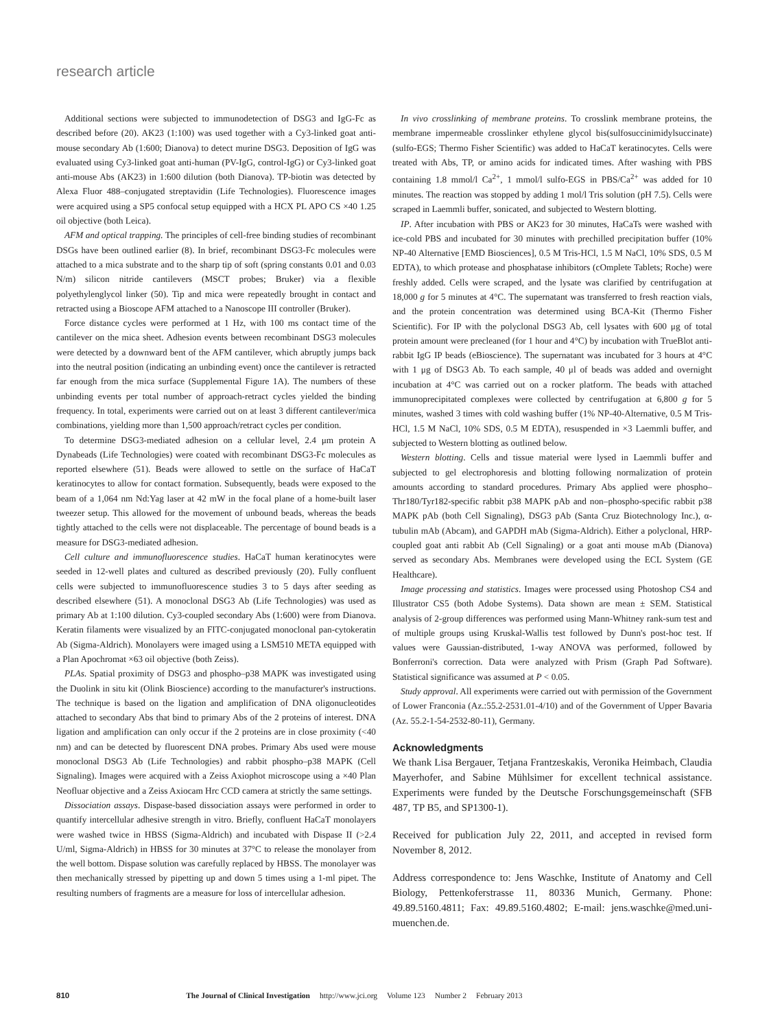research article
Additional sections were subjected to immunodetection of DSG3 and IgG-Fc as described before (20). AK23 (1:100) was used together with a Cy3-linked goat anti-mouse secondary Ab (1:600; Dianova) to detect murine DSG3. Deposition of IgG was evaluated using Cy3-linked goat anti-human (PV-IgG, control-IgG) or Cy3-linked goat anti-mouse Abs (AK23) in 1:600 dilution (both Dianova). TP-biotin was detected by Alexa Fluor 488–conjugated streptavidin (Life Technologies). Fluorescence images were acquired using a SP5 confocal setup equipped with a HCX PL APO CS ×40 1.25 oil objective (both Leica).
AFM and optical trapping. The principles of cell-free binding studies of recombinant DSGs have been outlined earlier (8). In brief, recombinant DSG3-Fc molecules were attached to a mica substrate and to the sharp tip of soft (spring constants 0.01 and 0.03 N/m) silicon nitride cantilevers (MSCT probes; Bruker) via a flexible polyethylenglycol linker (50). Tip and mica were repeatedly brought in contact and retracted using a Bioscope AFM attached to a Nanoscope III controller (Bruker).
Force distance cycles were performed at 1 Hz, with 100 ms contact time of the cantilever on the mica sheet. Adhesion events between recombinant DSG3 molecules were detected by a downward bent of the AFM cantilever, which abruptly jumps back into the neutral position (indicating an unbinding event) once the cantilever is retracted far enough from the mica surface (Supplemental Figure 1A). The numbers of these unbinding events per total number of approach-retract cycles yielded the binding frequency. In total, experiments were carried out on at least 3 different cantilever/mica combinations, yielding more than 1,500 approach/retract cycles per condition.
To determine DSG3-mediated adhesion on a cellular level, 2.4 μm protein A Dynabeads (Life Technologies) were coated with recombinant DSG3-Fc molecules as reported elsewhere (51). Beads were allowed to settle on the surface of HaCaT keratinocytes to allow for contact formation. Subsequently, beads were exposed to the beam of a 1,064 nm Nd:Yag laser at 42 mW in the focal plane of a home-built laser tweezer setup. This allowed for the movement of unbound beads, whereas the beads tightly attached to the cells were not displaceable. The percentage of bound beads is a measure for DSG3-mediated adhesion.
Cell culture and immunofluorescence studies. HaCaT human keratinocytes were seeded in 12-well plates and cultured as described previously (20). Fully confluent cells were subjected to immunofluorescence studies 3 to 5 days after seeding as described elsewhere (51). A monoclonal DSG3 Ab (Life Technologies) was used as primary Ab at 1:100 dilution. Cy3-coupled secondary Abs (1:600) were from Dianova. Keratin filaments were visualized by an FITC-conjugated monoclonal pan-cytokeratin Ab (Sigma-Aldrich). Monolayers were imaged using a LSM510 META equipped with a Plan Apochromat ×63 oil objective (both Zeiss).
PLAs. Spatial proximity of DSG3 and phospho–p38 MAPK was investigated using the Duolink in situ kit (Olink Bioscience) according to the manufacturer's instructions. The technique is based on the ligation and amplification of DNA oligonucleotides attached to secondary Abs that bind to primary Abs of the 2 proteins of interest. DNA ligation and amplification can only occur if the 2 proteins are in close proximity (<40 nm) and can be detected by fluorescent DNA probes. Primary Abs used were mouse monoclonal DSG3 Ab (Life Technologies) and rabbit phospho–p38 MAPK (Cell Signaling). Images were acquired with a Zeiss Axiophot microscope using a ×40 Plan Neofluar objective and a Zeiss Axiocam Hrc CCD camera at strictly the same settings.
Dissociation assays. Dispase-based dissociation assays were performed in order to quantify intercellular adhesive strength in vitro. Briefly, confluent HaCaT monolayers were washed twice in HBSS (Sigma-Aldrich) and incubated with Dispase II (>2.4 U/ml, Sigma-Aldrich) in HBSS for 30 minutes at 37°C to release the monolayer from the well bottom. Dispase solution was carefully replaced by HBSS. The monolayer was then mechanically stressed by pipetting up and down 5 times using a 1-ml pipet. The resulting numbers of fragments are a measure for loss of intercellular adhesion.
In vivo crosslinking of membrane proteins. To crosslink membrane proteins, the membrane impermeable crosslinker ethylene glycol bis(sulfosuccinimidylsuccinate) (sulfo-EGS; Thermo Fisher Scientific) was added to HaCaT keratinocytes. Cells were treated with Abs, TP, or amino acids for indicated times. After washing with PBS containing 1.8 mmol/l Ca<sup>2+</sup>, 1 mmol/l sulfo-EGS in PBS/Ca<sup>2+</sup> was added for 10 minutes. The reaction was stopped by adding 1 mol/l Tris solution (pH 7.5). Cells were scraped in Laemmli buffer, sonicated, and subjected to Western blotting.
IP. After incubation with PBS or AK23 for 30 minutes, HaCaTs were washed with ice-cold PBS and incubated for 30 minutes with prechilled precipitation buffer (10% NP-40 Alternative [EMD Biosciences], 0.5 M Tris-HCl, 1.5 M NaCl, 10% SDS, 0.5 M EDTA), to which protease and phosphatase inhibitors (cOmplete Tablets; Roche) were freshly added. Cells were scraped, and the lysate was clarified by centrifugation at 18,000 g for 5 minutes at 4°C. The supernatant was transferred to fresh reaction vials, and the protein concentration was determined using BCA-Kit (Thermo Fisher Scientific). For IP with the polyclonal DSG3 Ab, cell lysates with 600 μg of total protein amount were precleaned (for 1 hour and 4°C) by incubation with TrueBlot anti-rabbit IgG IP beads (eBioscience). The supernatant was incubated for 3 hours at 4°C with 1 μg of DSG3 Ab. To each sample, 40 μl of beads was added and overnight incubation at 4°C was carried out on a rocker platform. The beads with attached immunoprecipitated complexes were collected by centrifugation at 6,800 g for 5 minutes, washed 3 times with cold washing buffer (1% NP-40-Alternative, 0.5 M Tris-HCl, 1.5 M NaCl, 10% SDS, 0.5 M EDTA), resuspended in ×3 Laemmli buffer, and subjected to Western blotting as outlined below.
Western blotting. Cells and tissue material were lysed in Laemmli buffer and subjected to gel electrophoresis and blotting following normalization of protein amounts according to standard procedures. Primary Abs applied were phospho–Thr180/Tyr182-specific rabbit p38 MAPK pAb and non–phospho-specific rabbit p38 MAPK pAb (both Cell Signaling), DSG3 pAb (Santa Cruz Biotechnology Inc.), α-tubulin mAb (Abcam), and GAPDH mAb (Sigma-Aldrich). Either a polyclonal, HRP-coupled goat anti rabbit Ab (Cell Signaling) or a goat anti mouse mAb (Dianova) served as secondary Abs. Membranes were developed using the ECL System (GE Healthcare).
Image processing and statistics. Images were processed using Photoshop CS4 and Illustrator CS5 (both Adobe Systems). Data shown are mean ± SEM. Statistical analysis of 2-group differences was performed using Mann-Whitney rank-sum test and of multiple groups using Kruskal-Wallis test followed by Dunn's post-hoc test. If values were Gaussian-distributed, 1-way ANOVA was performed, followed by Bonferroni's correction. Data were analyzed with Prism (Graph Pad Software). Statistical significance was assumed at P < 0.05.
Study approval. All experiments were carried out with permission of the Government of Lower Franconia (Az.:55.2-2531.01-4/10) and of the Government of Upper Bavaria (Az. 55.2-1-54-2532-80-11), Germany.
Acknowledgments
We thank Lisa Bergauer, Tetjana Frantzeskakis, Veronika Heimbach, Claudia Mayerhofer, and Sabine Mühlsimer for excellent technical assistance. Experiments were funded by the Deutsche Forschungsgemeinschaft (SFB 487, TP B5, and SP1300-1).
Received for publication July 22, 2011, and accepted in revised form November 8, 2012.
Address correspondence to: Jens Waschke, Institute of Anatomy and Cell Biology, Pettenkoferstrasse 11, 80336 Munich, Germany. Phone: 49.89.5160.4811; Fax: 49.89.5160.4802; E-mail: jens.waschke@med.uni-muenchen.de.
810 The Journal of Clinical Investigation http://www.jci.org Volume 123 Number 2 February 2013